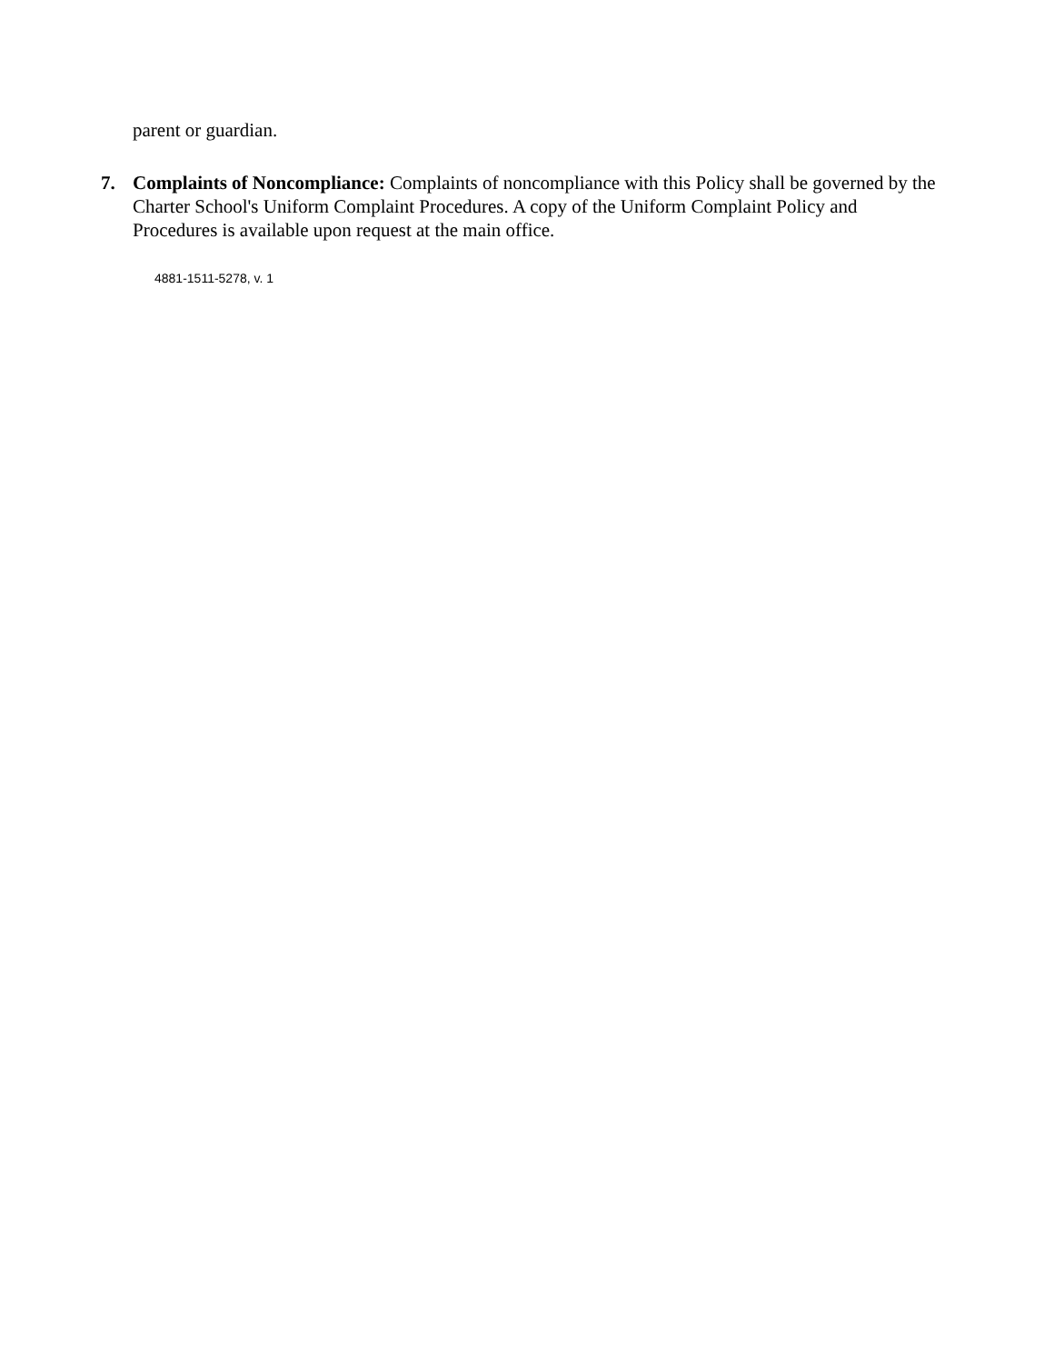parent or guardian.
7. Complaints of Noncompliance: Complaints of noncompliance with this Policy shall be governed by the Charter School's Uniform Complaint Procedures. A copy of the Uniform Complaint Policy and Procedures is available upon request at the main office.
4881-1511-5278, v. 1